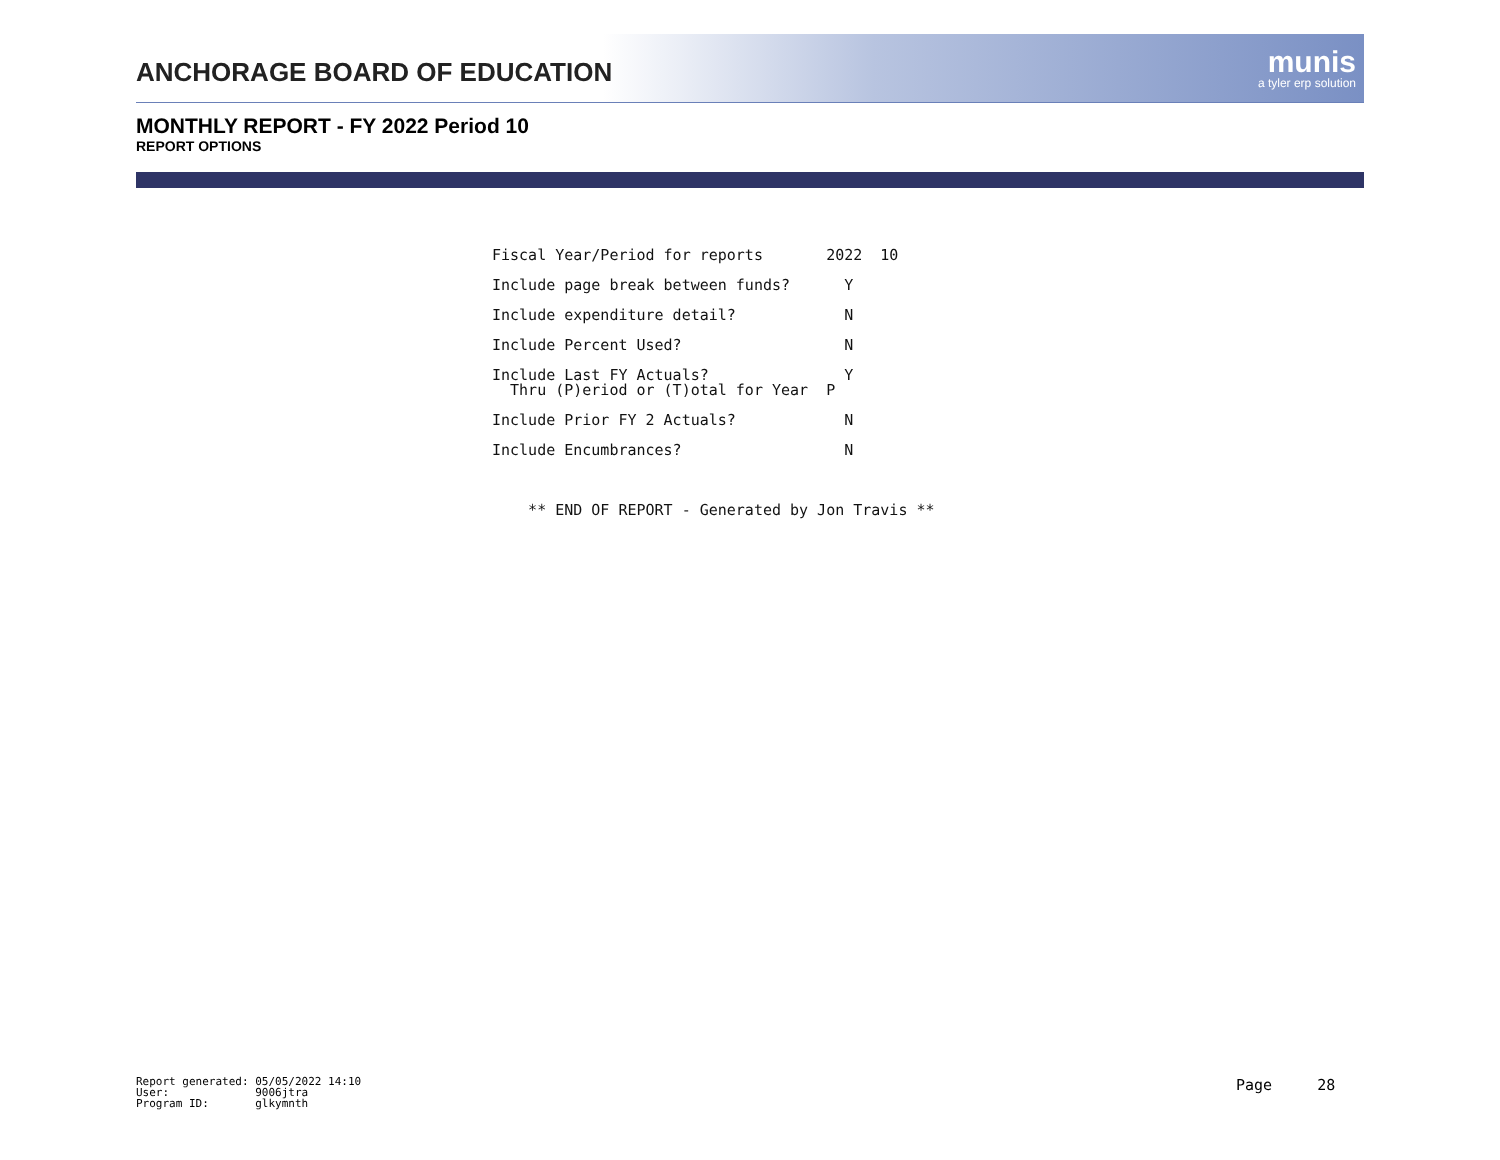ANCHORAGE BOARD OF EDUCATION
munis
a tyler erp solution
MONTHLY REPORT - FY 2022 Period 10
REPORT OPTIONS
Fiscal Year/Period for reports 2022 10
Include page break between funds? Y
Include expenditure detail? N
Include Percent Used? N
Include Last FY Actuals? Y Thru (P)eriod or (T)otal for Year P
Include Prior FY 2 Actuals? N
Include Encumbrances? N
** END OF REPORT - Generated by Jon Travis **
Report generated: 05/05/2022 14:10 User: 9006jtra Program ID: glkymnth
Page 28